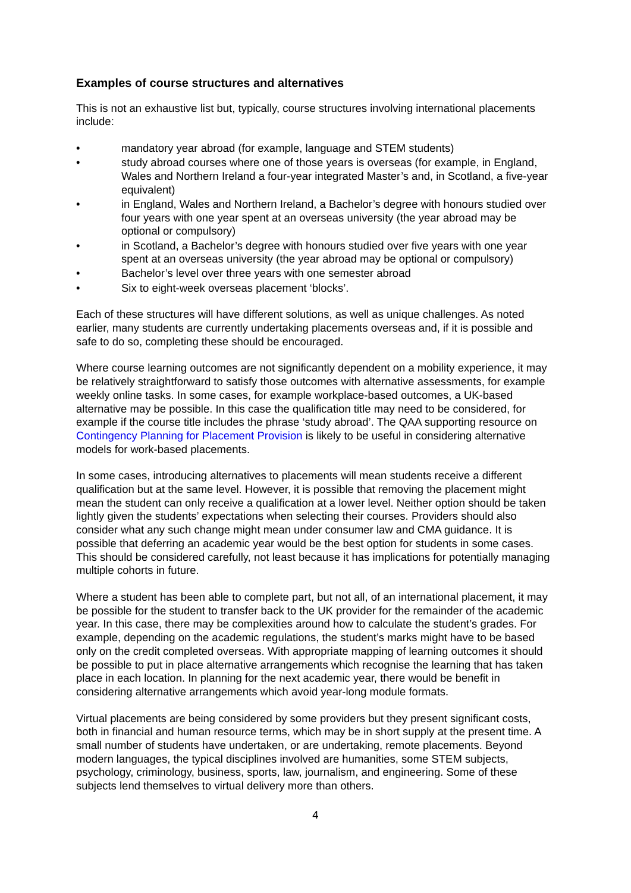Examples of course structures and alternatives
This is not an exhaustive list but, typically, course structures involving international placements include:
• mandatory year abroad (for example, language and STEM students)
• study abroad courses where one of those years is overseas (for example, in England, Wales and Northern Ireland a four-year integrated Master’s and, in Scotland, a five-year equivalent)
• in England, Wales and Northern Ireland, a Bachelor’s degree with honours studied over four years with one year spent at an overseas university (the year abroad may be optional or compulsory)
• in Scotland, a Bachelor’s degree with honours studied over five years with one year spent at an overseas university (the year abroad may be optional or compulsory)
• Bachelor’s level over three years with one semester abroad
• Six to eight-week overseas placement ‘blocks’.
Each of these structures will have different solutions, as well as unique challenges. As noted earlier, many students are currently undertaking placements overseas and, if it is possible and safe to do so, completing these should be encouraged.
Where course learning outcomes are not significantly dependent on a mobility experience, it may be relatively straightforward to satisfy those outcomes with alternative assessments, for example weekly online tasks. In some cases, for example workplace-based outcomes, a UK-based alternative may be possible. In this case the qualification title may need to be considered, for example if the course title includes the phrase ‘study abroad’. The QAA supporting resource on Contingency Planning for Placement Provision is likely to be useful in considering alternative models for work-based placements.
In some cases, introducing alternatives to placements will mean students receive a different qualification but at the same level. However, it is possible that removing the placement might mean the student can only receive a qualification at a lower level. Neither option should be taken lightly given the students’ expectations when selecting their courses. Providers should also consider what any such change might mean under consumer law and CMA guidance. It is possible that deferring an academic year would be the best option for students in some cases. This should be considered carefully, not least because it has implications for potentially managing multiple cohorts in future.
Where a student has been able to complete part, but not all, of an international placement, it may be possible for the student to transfer back to the UK provider for the remainder of the academic year. In this case, there may be complexities around how to calculate the student’s grades. For example, depending on the academic regulations, the student’s marks might have to be based only on the credit completed overseas. With appropriate mapping of learning outcomes it should be possible to put in place alternative arrangements which recognise the learning that has taken place in each location. In planning for the next academic year, there would be benefit in considering alternative arrangements which avoid year-long module formats.
Virtual placements are being considered by some providers but they present significant costs, both in financial and human resource terms, which may be in short supply at the present time. A small number of students have undertaken, or are undertaking, remote placements. Beyond modern languages, the typical disciplines involved are humanities, some STEM subjects, psychology, criminology, business, sports, law, journalism, and engineering. Some of these subjects lend themselves to virtual delivery more than others.
4